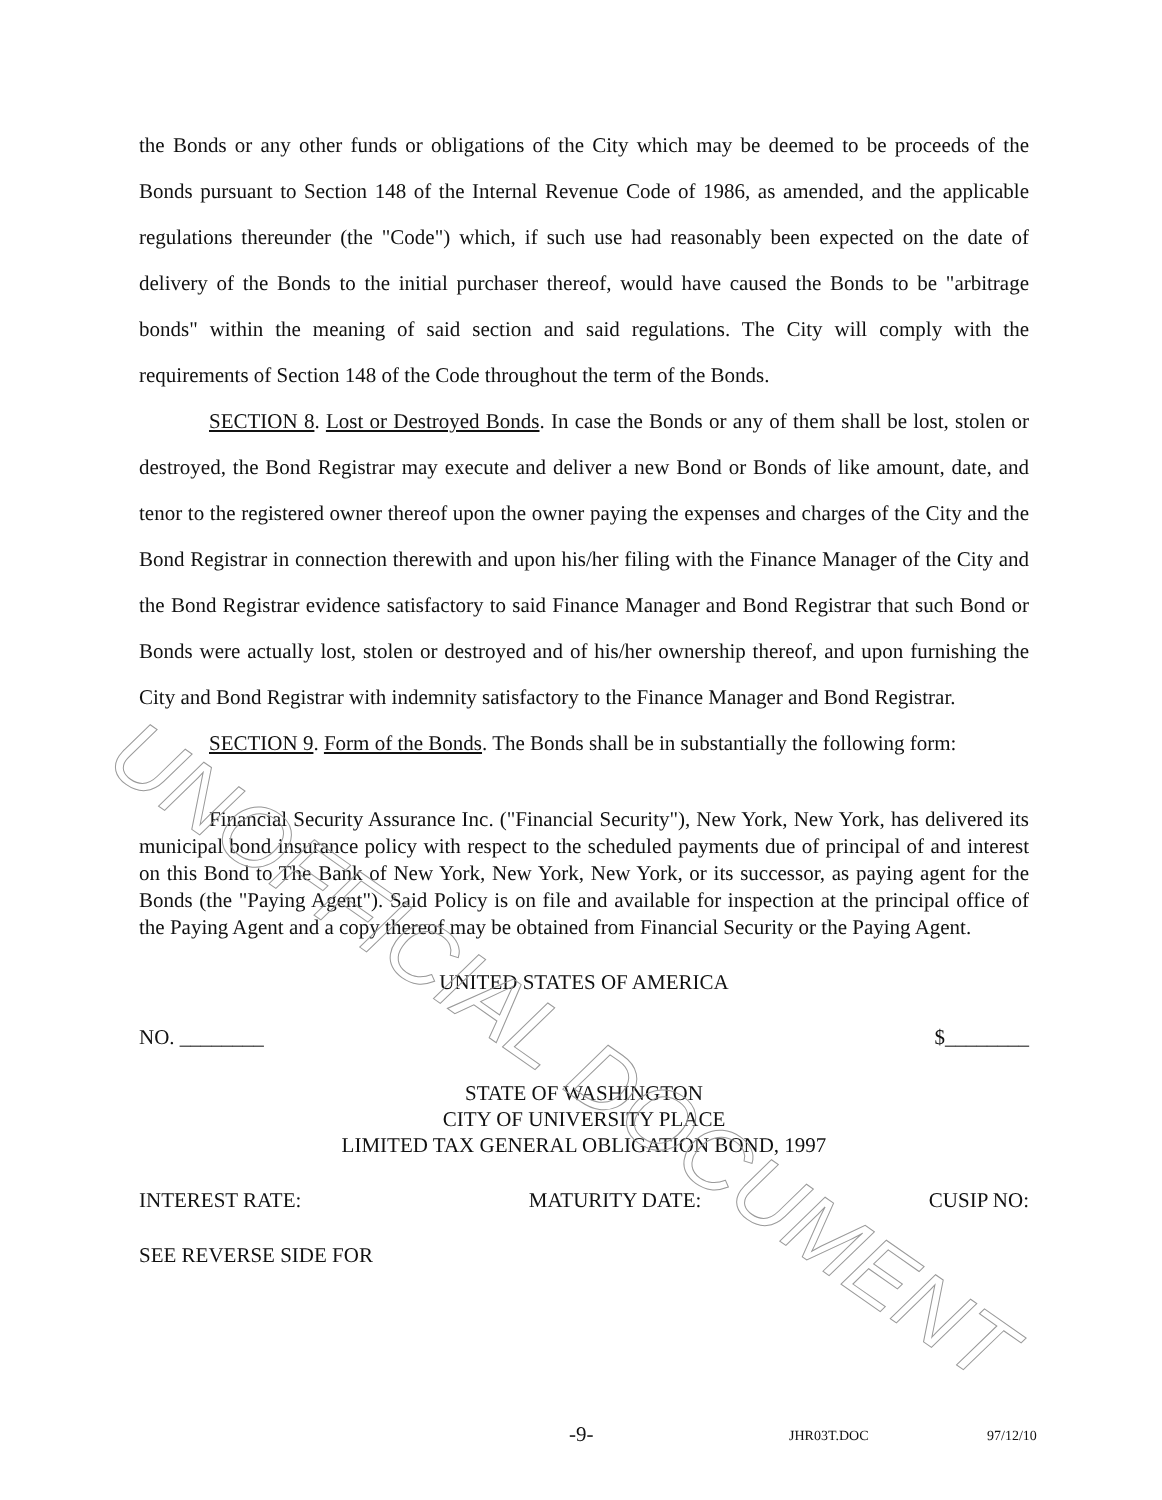the Bonds or any other funds or obligations of the City which may be deemed to be proceeds of the Bonds pursuant to Section 148 of the Internal Revenue Code of 1986, as amended, and the applicable regulations thereunder (the "Code") which, if such use had reasonably been expected on the date of delivery of the Bonds to the initial purchaser thereof, would have caused the Bonds to be "arbitrage bonds" within the meaning of said section and said regulations. The City will comply with the requirements of Section 148 of the Code throughout the term of the Bonds.
SECTION 8. Lost or Destroyed Bonds. In case the Bonds or any of them shall be lost, stolen or destroyed, the Bond Registrar may execute and deliver a new Bond or Bonds of like amount, date, and tenor to the registered owner thereof upon the owner paying the expenses and charges of the City and the Bond Registrar in connection therewith and upon his/her filing with the Finance Manager of the City and the Bond Registrar evidence satisfactory to said Finance Manager and Bond Registrar that such Bond or Bonds were actually lost, stolen or destroyed and of his/her ownership thereof, and upon furnishing the City and Bond Registrar with indemnity satisfactory to the Finance Manager and Bond Registrar.
SECTION 9. Form of the Bonds. The Bonds shall be in substantially the following form:
Financial Security Assurance Inc. ("Financial Security"), New York, New York, has delivered its municipal bond insurance policy with respect to the scheduled payments due of principal of and interest on this Bond to The Bank of New York, New York, New York, or its successor, as paying agent for the Bonds (the "Paying Agent"). Said Policy is on file and available for inspection at the principal office of the Paying Agent and a copy thereof may be obtained from Financial Security or the Paying Agent.
UNITED STATES OF AMERICA
NO. ________ $________
STATE OF WASHINGTON
CITY OF UNIVERSITY PLACE
LIMITED TAX GENERAL OBLIGATION BOND, 1997
INTEREST RATE: MATURITY DATE: CUSIP NO:
SEE REVERSE SIDE FOR
UNOFFICIAL DOCUMENT
-9- JHR03T.DOC 97/12/10